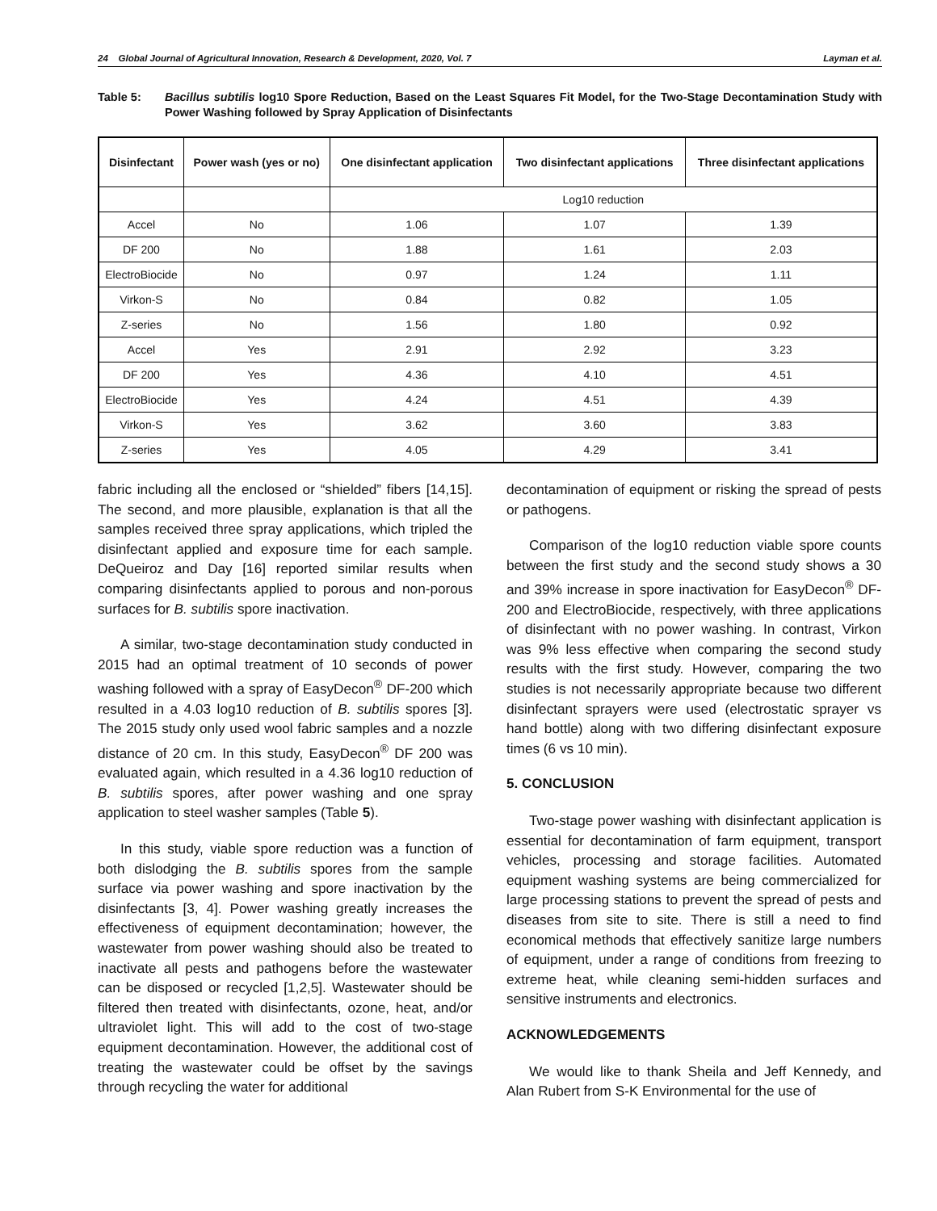24 Global Journal of Agricultural Innovation, Research & Development, 2020, Vol. 7 Layman et al.
Table 5: Bacillus subtilis log10 Spore Reduction, Based on the Least Squares Fit Model, for the Two-Stage Decontamination Study with Power Washing followed by Spray Application of Disinfectants
| Disinfectant | Power wash (yes or no) | One disinfectant application | Two disinfectant applications | Three disinfectant applications |
| --- | --- | --- | --- | --- |
| | | Log10 reduction | | |
| Accel | No | 1.06 | 1.07 | 1.39 |
| DF 200 | No | 1.88 | 1.61 | 2.03 |
| ElectroBiocide | No | 0.97 | 1.24 | 1.11 |
| Virkon-S | No | 0.84 | 0.82 | 1.05 |
| Z-series | No | 1.56 | 1.80 | 0.92 |
| Accel | Yes | 2.91 | 2.92 | 3.23 |
| DF 200 | Yes | 4.36 | 4.10 | 4.51 |
| ElectroBiocide | Yes | 4.24 | 4.51 | 4.39 |
| Virkon-S | Yes | 3.62 | 3.60 | 3.83 |
| Z-series | Yes | 4.05 | 4.29 | 3.41 |
fabric including all the enclosed or “shielded” fibers [14,15]. The second, and more plausible, explanation is that all the samples received three spray applications, which tripled the disinfectant applied and exposure time for each sample. DeQueiroz and Day [16] reported similar results when comparing disinfectants applied to porous and non-porous surfaces for B. subtilis spore inactivation.
A similar, two-stage decontamination study conducted in 2015 had an optimal treatment of 10 seconds of power washing followed with a spray of EasyDecon<sup>®</sup> DF-200 which resulted in a 4.03 log10 reduction of B. subtilis spores [3]. The 2015 study only used wool fabric samples and a nozzle distance of 20 cm. In this study, EasyDecon<sup>®</sup> DF 200 was evaluated again, which resulted in a 4.36 log10 reduction of B. subtilis spores, after power washing and one spray application to steel washer samples (Table 5).
In this study, viable spore reduction was a function of both dislodging the B. subtilis spores from the sample surface via power washing and spore inactivation by the disinfectants [3, 4]. Power washing greatly increases the effectiveness of equipment decontamination; however, the wastewater from power washing should also be treated to inactivate all pests and pathogens before the wastewater can be disposed or recycled [1,2,5]. Wastewater should be filtered then treated with disinfectants, ozone, heat, and/or ultraviolet light. This will add to the cost of two-stage equipment decontamination. However, the additional cost of treating the wastewater could be offset by the savings through recycling the water for additional
decontamination of equipment or risking the spread of pests or pathogens.
Comparison of the log10 reduction viable spore counts between the first study and the second study shows a 30 and 39% increase in spore inactivation for EasyDecon<sup>®</sup> DF-200 and ElectroBiocide, respectively, with three applications of disinfectant with no power washing. In contrast, Virkon was 9% less effective when comparing the second study results with the first study. However, comparing the two studies is not necessarily appropriate because two different disinfectant sprayers were used (electrostatic sprayer vs hand bottle) along with two differing disinfectant exposure times (6 vs 10 min).
5. CONCLUSION
Two-stage power washing with disinfectant application is essential for decontamination of farm equipment, transport vehicles, processing and storage facilities. Automated equipment washing systems are being commercialized for large processing stations to prevent the spread of pests and diseases from site to site. There is still a need to find economical methods that effectively sanitize large numbers of equipment, under a range of conditions from freezing to extreme heat, while cleaning semi-hidden surfaces and sensitive instruments and electronics.
ACKNOWLEDGEMENTS
We would like to thank Sheila and Jeff Kennedy, and Alan Rubert from S-K Environmental for the use of